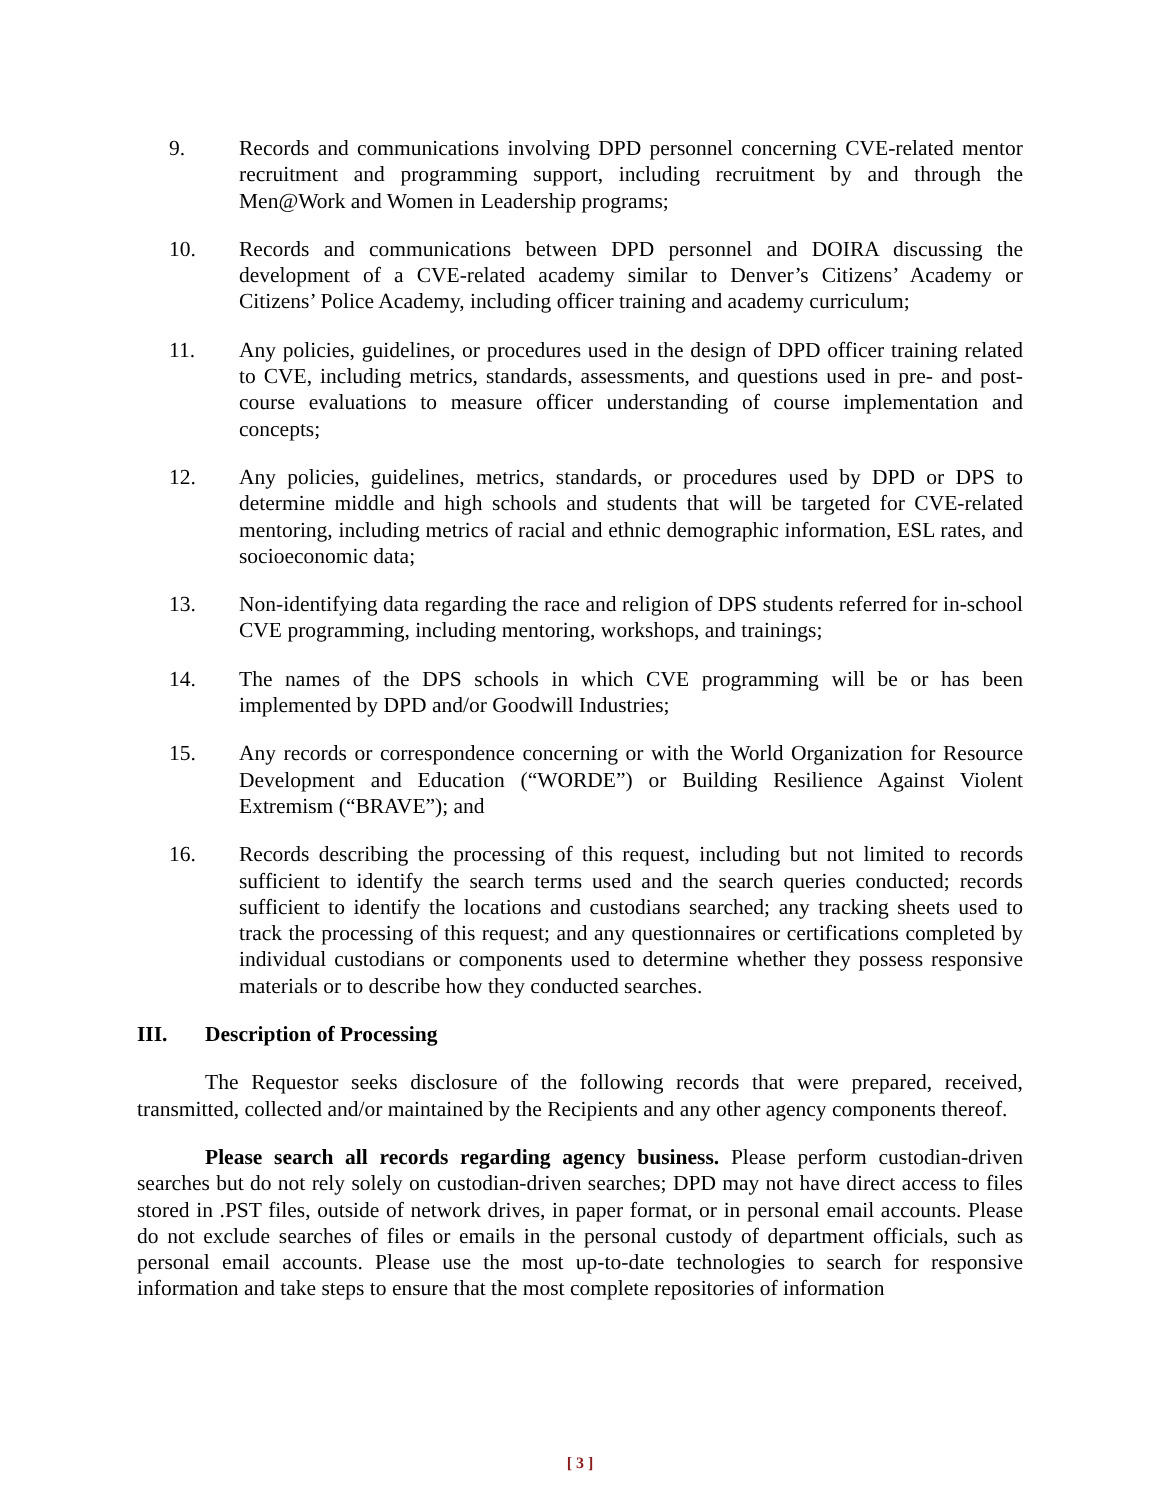9. Records and communications involving DPD personnel concerning CVE-related mentor recruitment and programming support, including recruitment by and through the Men@Work and Women in Leadership programs;
10. Records and communications between DPD personnel and DOIRA discussing the development of a CVE-related academy similar to Denver’s Citizens’ Academy or Citizens’ Police Academy, including officer training and academy curriculum;
11. Any policies, guidelines, or procedures used in the design of DPD officer training related to CVE, including metrics, standards, assessments, and questions used in pre- and post-course evaluations to measure officer understanding of course implementation and concepts;
12. Any policies, guidelines, metrics, standards, or procedures used by DPD or DPS to determine middle and high schools and students that will be targeted for CVE-related mentoring, including metrics of racial and ethnic demographic information, ESL rates, and socioeconomic data;
13. Non-identifying data regarding the race and religion of DPS students referred for in-school CVE programming, including mentoring, workshops, and trainings;
14. The names of the DPS schools in which CVE programming will be or has been implemented by DPD and/or Goodwill Industries;
15. Any records or correspondence concerning or with the World Organization for Resource Development and Education (“WORDE”) or Building Resilience Against Violent Extremism (“BRAVE”); and
16. Records describing the processing of this request, including but not limited to records sufficient to identify the search terms used and the search queries conducted; records sufficient to identify the locations and custodians searched; any tracking sheets used to track the processing of this request; and any questionnaires or certifications completed by individual custodians or components used to determine whether they possess responsive materials or to describe how they conducted searches.
III. Description of Processing
The Requestor seeks disclosure of the following records that were prepared, received, transmitted, collected and/or maintained by the Recipients and any other agency components thereof.
Please search all records regarding agency business. Please perform custodian-driven searches but do not rely solely on custodian-driven searches; DPD may not have direct access to files stored in .PST files, outside of network drives, in paper format, or in personal email accounts. Please do not exclude searches of files or emails in the personal custody of department officials, such as personal email accounts. Please use the most up-to-date technologies to search for responsive information and take steps to ensure that the most complete repositories of information
[ 3 ]